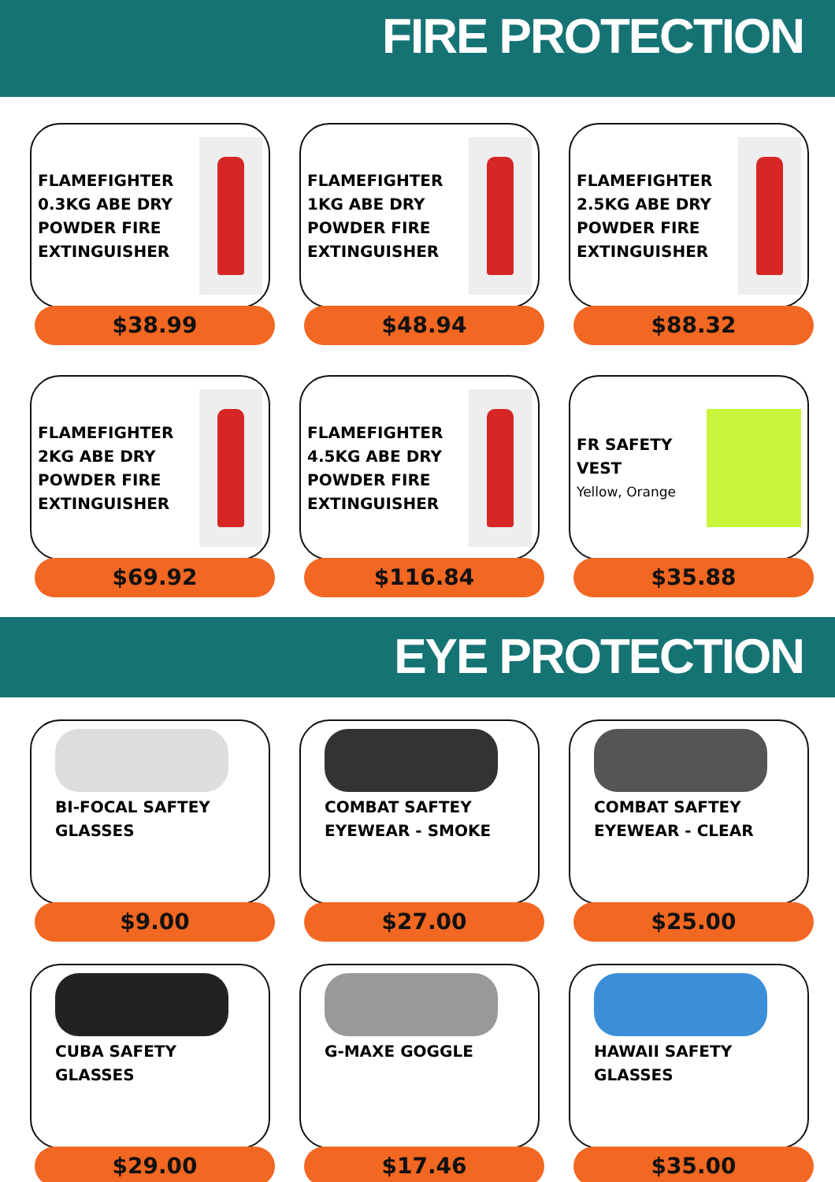FIRE PROTECTION
FLAMEFIGHTER 0.3KG ABE DRY POWDER FIRE EXTINGUISHER
$38.99
FLAMEFIGHTER 1KG ABE DRY POWDER FIRE EXTINGUISHER
$48.94
FLAMEFIGHTER 2.5KG ABE DRY POWDER FIRE EXTINGUISHER
$88.32
FLAMEFIGHTER 2KG ABE DRY POWDER FIRE EXTINGUISHER
$69.92
FLAMEFIGHTER 4.5KG ABE DRY POWDER FIRE EXTINGUISHER
$116.84
FR SAFETY VEST
Yellow, Orange
$35.88
EYE PROTECTION
BI-FOCAL SAFTEY GLASSES
$9.00
COMBAT SAFTEY EYEWEAR - SMOKE
$27.00
COMBAT SAFTEY EYEWEAR - CLEAR
$25.00
CUBA SAFETY GLASSES
$29.00
G-MAXE GOGGLE
$17.46
HAWAII SAFETY GLASSES
$35.00